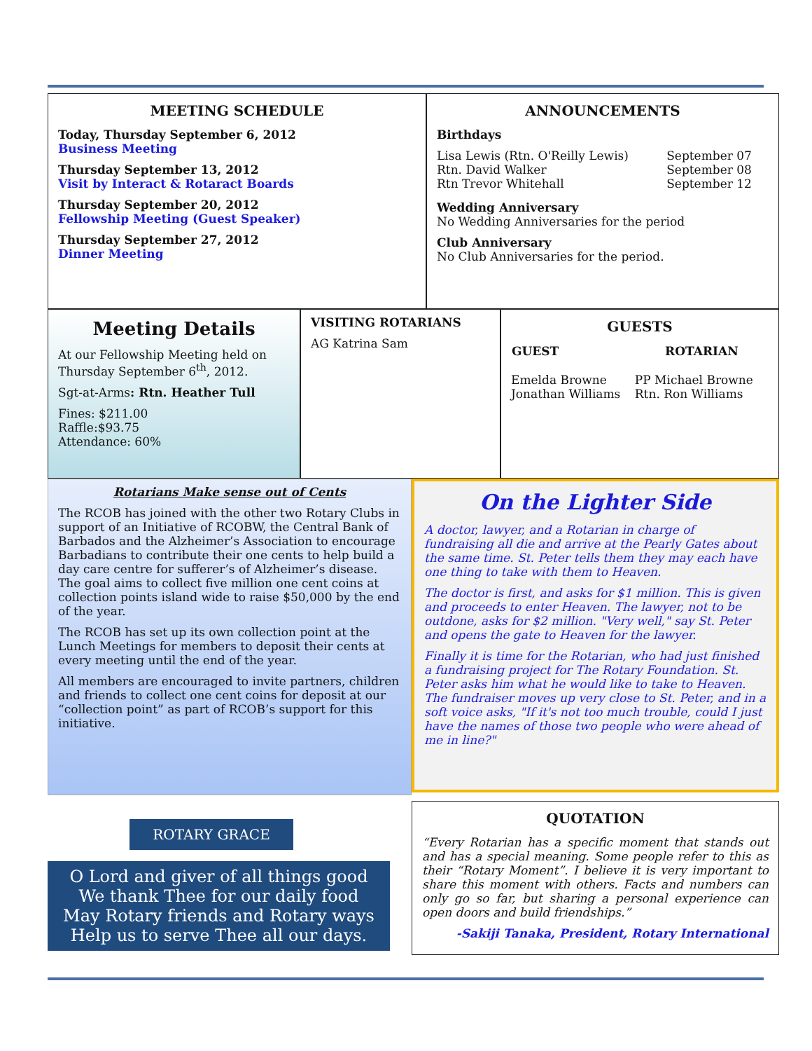MEETING SCHEDULE
Today, Thursday September 6, 2012
Business Meeting
Thursday September 13, 2012
Visit by Interact & Rotaract Boards
Thursday September 20, 2012
Fellowship Meeting (Guest Speaker)
Thursday September 27, 2012
Dinner Meeting
ANNOUNCEMENTS
Birthdays
| Lisa Lewis (Rtn. O'Reilly Lewis) | September 07 |
| Rtn. David Walker | September 08 |
| Rtn Trevor Whitehall | September 12 |
Wedding Anniversary
No Wedding Anniversaries for the period
Club Anniversary
No Club Anniversaries for the period.
Meeting Details
At our Fellowship Meeting held on Thursday September 6<sup>th</sup>, 2012.
Sgt-at-Arms: Rtn. Heather Tull
Fines: $211.00
Raffle:$93.75
Attendance: 60%
VISITING ROTARIANS
AG Katrina Sam
GUESTS
| GUEST | ROTARIAN |
| --- | --- |
| Emelda Browne Jonathan Williams | PP Michael Browne Rtn. Ron Williams |
Rotarians Make sense out of Cents
The RCOB has joined with the other two Rotary Clubs in support of an Initiative of RCOBW, the Central Bank of Barbados and the Alzheimer’s Association to encourage Barbadians to contribute their one cents to help build a day care centre for sufferer’s of Alzheimer’s disease. The goal aims to collect five million one cent coins at collection points island wide to raise $50,000 by the end of the year.
The RCOB has set up its own collection point at the Lunch Meetings for members to deposit their cents at every meeting until the end of the year.
All members are encouraged to invite partners, children and friends to collect one cent coins for deposit at our “collection point” as part of RCOB’s support for this initiative.
ROTARY GRACE
O Lord and giver of all things good
We thank Thee for our daily food
May Rotary friends and Rotary ways
Help us to serve Thee all our days.
On the Lighter Side
A doctor, lawyer, and a Rotarian in charge of fundraising all die and arrive at the Pearly Gates about the same time. St. Peter tells them they may each have one thing to take with them to Heaven.
The doctor is first, and asks for $1 million. This is given and proceeds to enter Heaven. The lawyer, not to be outdone, asks for $2 million. "Very well," say St. Peter and opens the gate to Heaven for the lawyer.
Finally it is time for the Rotarian, who had just finished a fundraising project for The Rotary Foundation. St. Peter asks him what he would like to take to Heaven. The fundraiser moves up very close to St. Peter, and in a soft voice asks, "If it's not too much trouble, could I just have the names of those two people who were ahead of me in line?"
QUOTATION
“Every Rotarian has a specific moment that stands out and has a special meaning. Some people refer to this as their “Rotary Moment”. I believe it is very important to share this moment with others. Facts and numbers can only go so far, but sharing a personal experience can open doors and build friendships.”
-Sakiji Tanaka, President, Rotary International